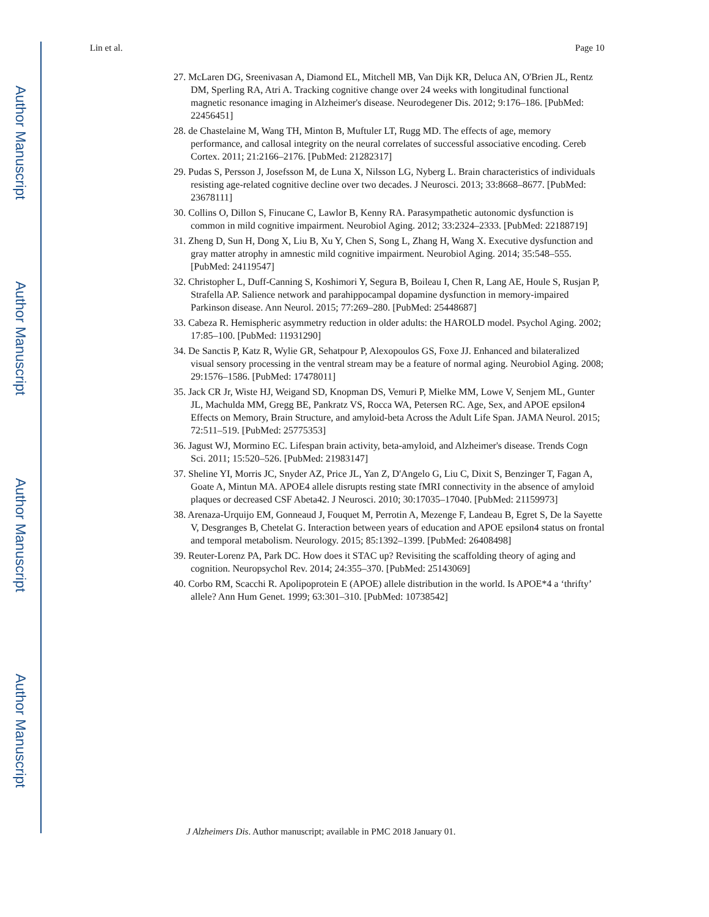Author Manuscript
Author Manuscript
Author Manuscript
Author Manuscript
Lin et al. Page 10
27. McLaren DG, Sreenivasan A, Diamond EL, Mitchell MB, Van Dijk KR, Deluca AN, O'Brien JL, Rentz DM, Sperling RA, Atri A. Tracking cognitive change over 24 weeks with longitudinal functional magnetic resonance imaging in Alzheimer's disease. Neurodegener Dis. 2012; 9:176–186. [PubMed: 22456451]
28. de Chastelaine M, Wang TH, Minton B, Muftuler LT, Rugg MD. The effects of age, memory performance, and callosal integrity on the neural correlates of successful associative encoding. Cereb Cortex. 2011; 21:2166–2176. [PubMed: 21282317]
29. Pudas S, Persson J, Josefsson M, de Luna X, Nilsson LG, Nyberg L. Brain characteristics of individuals resisting age-related cognitive decline over two decades. J Neurosci. 2013; 33:8668–8677. [PubMed: 23678111]
30. Collins O, Dillon S, Finucane C, Lawlor B, Kenny RA. Parasympathetic autonomic dysfunction is common in mild cognitive impairment. Neurobiol Aging. 2012; 33:2324–2333. [PubMed: 22188719]
31. Zheng D, Sun H, Dong X, Liu B, Xu Y, Chen S, Song L, Zhang H, Wang X. Executive dysfunction and gray matter atrophy in amnestic mild cognitive impairment. Neurobiol Aging. 2014; 35:548–555. [PubMed: 24119547]
32. Christopher L, Duff-Canning S, Koshimori Y, Segura B, Boileau I, Chen R, Lang AE, Houle S, Rusjan P, Strafella AP. Salience network and parahippocampal dopamine dysfunction in memory-impaired Parkinson disease. Ann Neurol. 2015; 77:269–280. [PubMed: 25448687]
33. Cabeza R. Hemispheric asymmetry reduction in older adults: the HAROLD model. Psychol Aging. 2002; 17:85–100. [PubMed: 11931290]
34. De Sanctis P, Katz R, Wylie GR, Sehatpour P, Alexopoulos GS, Foxe JJ. Enhanced and bilateralized visual sensory processing in the ventral stream may be a feature of normal aging. Neurobiol Aging. 2008; 29:1576–1586. [PubMed: 17478011]
35. Jack CR Jr, Wiste HJ, Weigand SD, Knopman DS, Vemuri P, Mielke MM, Lowe V, Senjem ML, Gunter JL, Machulda MM, Gregg BE, Pankratz VS, Rocca WA, Petersen RC. Age, Sex, and APOE epsilon4 Effects on Memory, Brain Structure, and amyloid-beta Across the Adult Life Span. JAMA Neurol. 2015; 72:511–519. [PubMed: 25775353]
36. Jagust WJ, Mormino EC. Lifespan brain activity, beta-amyloid, and Alzheimer's disease. Trends Cogn Sci. 2011; 15:520–526. [PubMed: 21983147]
37. Sheline YI, Morris JC, Snyder AZ, Price JL, Yan Z, D'Angelo G, Liu C, Dixit S, Benzinger T, Fagan A, Goate A, Mintun MA. APOE4 allele disrupts resting state fMRI connectivity in the absence of amyloid plaques or decreased CSF Abeta42. J Neurosci. 2010; 30:17035–17040. [PubMed: 21159973]
38. Arenaza-Urquijo EM, Gonneaud J, Fouquet M, Perrotin A, Mezenge F, Landeau B, Egret S, De la Sayette V, Desgranges B, Chetelat G. Interaction between years of education and APOE epsilon4 status on frontal and temporal metabolism. Neurology. 2015; 85:1392–1399. [PubMed: 26408498]
39. Reuter-Lorenz PA, Park DC. How does it STAC up? Revisiting the scaffolding theory of aging and cognition. Neuropsychol Rev. 2014; 24:355–370. [PubMed: 25143069]
40. Corbo RM, Scacchi R. Apolipoprotein E (APOE) allele distribution in the world. Is APOE*4 a ‘thrifty’ allele? Ann Hum Genet. 1999; 63:301–310. [PubMed: 10738542]
J Alzheimers Dis. Author manuscript; available in PMC 2018 January 01.